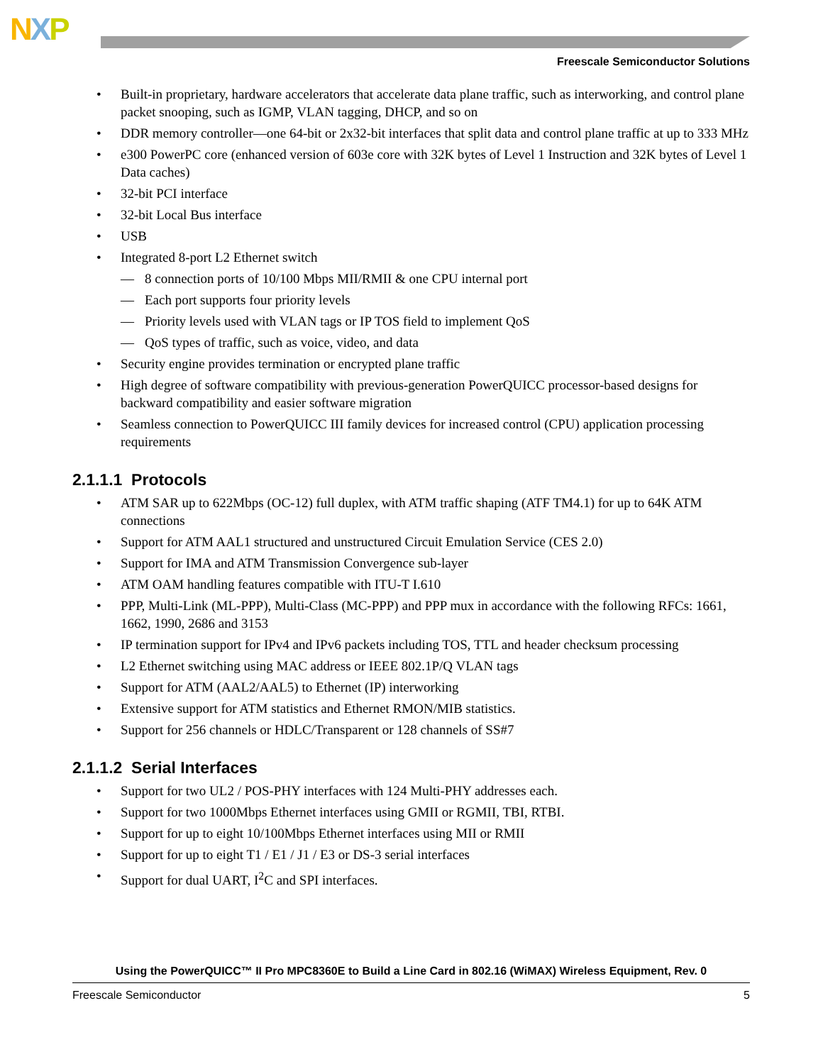NXP
Freescale Semiconductor Solutions
• Built-in proprietary, hardware accelerators that accelerate data plane traffic, such as interworking, and control plane packet snooping, such as IGMP, VLAN tagging, DHCP, and so on
• DDR memory controller—one 64-bit or 2x32-bit interfaces that split data and control plane traffic at up to 333 MHz
• e300 PowerPC core (enhanced version of 603e core with 32K bytes of Level 1 Instruction and 32K bytes of Level 1 Data caches)
• 32-bit PCI interface
• 32-bit Local Bus interface
• USB
• Integrated 8-port L2 Ethernet switch
— 8 connection ports of 10/100 Mbps MII/RMII & one CPU internal port
— Each port supports four priority levels
— Priority levels used with VLAN tags or IP TOS field to implement QoS
— QoS types of traffic, such as voice, video, and data
• Security engine provides termination or encrypted plane traffic
• High degree of software compatibility with previous-generation PowerQUICC processor-based designs for backward compatibility and easier software migration
• Seamless connection to PowerQUICC III family devices for increased control (CPU) application processing requirements
2.1.1.1 Protocols
• ATM SAR up to 622Mbps (OC-12) full duplex, with ATM traffic shaping (ATF TM4.1) for up to 64K ATM connections
• Support for ATM AAL1 structured and unstructured Circuit Emulation Service (CES 2.0)
• Support for IMA and ATM Transmission Convergence sub-layer
• ATM OAM handling features compatible with ITU-T I.610
• PPP, Multi-Link (ML-PPP), Multi-Class (MC-PPP) and PPP mux in accordance with the following RFCs: 1661, 1662, 1990, 2686 and 3153
• IP termination support for IPv4 and IPv6 packets including TOS, TTL and header checksum processing
• L2 Ethernet switching using MAC address or IEEE 802.1P/Q VLAN tags
• Support for ATM (AAL2/AAL5) to Ethernet (IP) interworking
• Extensive support for ATM statistics and Ethernet RMON/MIB statistics.
• Support for 256 channels or HDLC/Transparent or 128 channels of SS#7
2.1.1.2 Serial Interfaces
• Support for two UL2 / POS-PHY interfaces with 124 Multi-PHY addresses each.
• Support for two 1000Mbps Ethernet interfaces using GMII or RGMII, TBI, RTBI.
• Support for up to eight 10/100Mbps Ethernet interfaces using MII or RMII
• Support for up to eight T1 / E1 / J1 / E3 or DS-3 serial interfaces
• Support for dual UART, I<sup>2</sup>C and SPI interfaces.
Using the PowerQUICC™ II Pro MPC8360E to Build a Line Card in 802.16 (WiMAX) Wireless Equipment, Rev. 0
Freescale Semiconductor 5